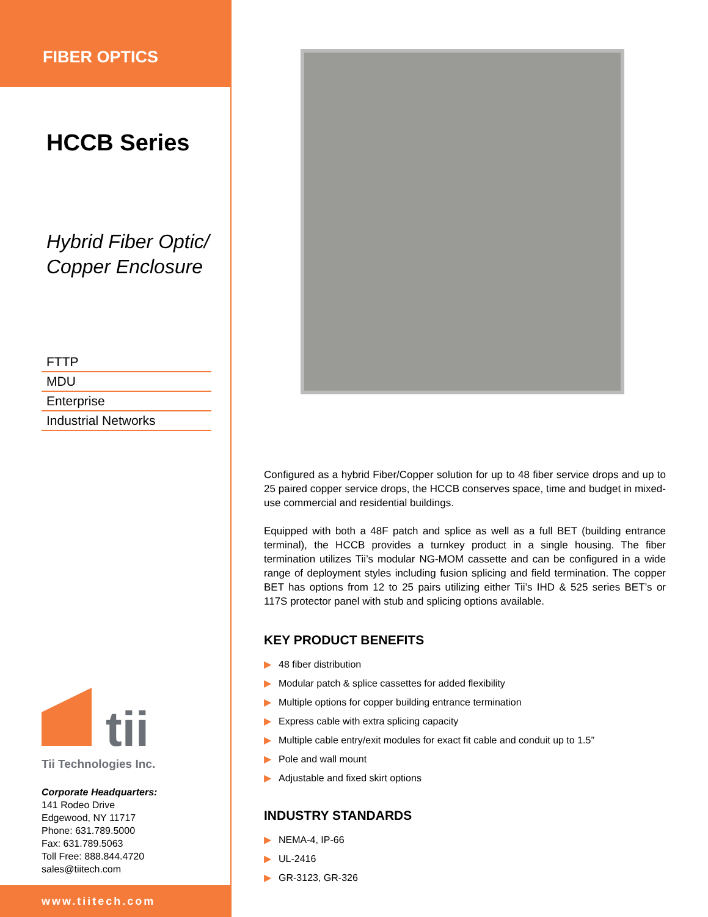FIBER OPTICS
HCCB Series
Hybrid Fiber Optic/
Copper Enclosure
FTTP
MDU
Enterprise
Industrial Networks
tii
Tii Technologies Inc.
Corporate Headquarters:
141 Rodeo Drive
Edgewood, NY 11717
Phone: 631.789.5000
Fax: 631.789.5063
Toll Free: 888.844.4720
sales@tiitech.com
www.tiitech.com
Configured as a hybrid Fiber/Copper solution for up to 48 fiber service drops and up to 25 paired copper service drops, the HCCB conserves space, time and budget in mixed-use commercial and residential buildings.
Equipped with both a 48F patch and splice as well as a full BET (building entrance terminal), the HCCB provides a turnkey product in a single housing. The fiber termination utilizes Tii’s modular NG-MOM cassette and can be configured in a wide range of deployment styles including fusion splicing and field termination. The copper BET has options from 12 to 25 pairs utilizing either Tii’s IHD & 525 series BET’s or 117S protector panel with stub and splicing options available.
KEY PRODUCT BENEFITS
▶ 48 fiber distribution
▶ Modular patch & splice cassettes for added flexibility
▶ Multiple options for copper building entrance termination
▶ Express cable with extra splicing capacity
▶ Multiple cable entry/exit modules for exact fit cable and conduit up to 1.5”
▶ Pole and wall mount
▶ Adjustable and fixed skirt options
INDUSTRY STANDARDS
▶ NEMA-4, IP-66
▶ UL-2416
▶ GR-3123, GR-326